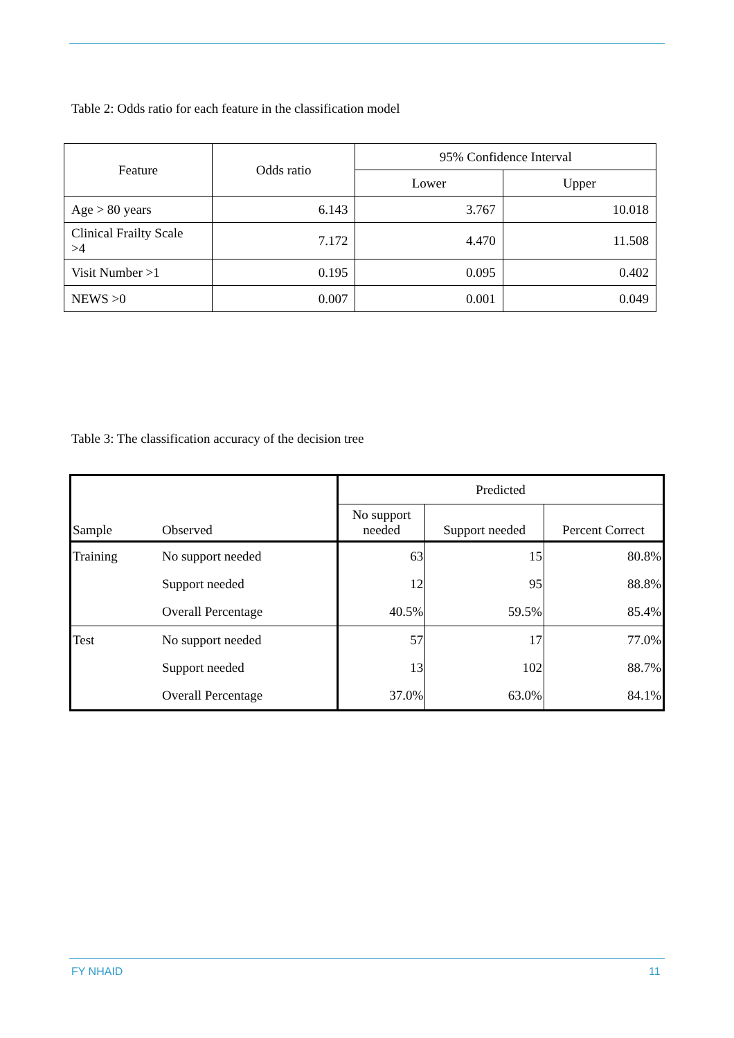Table 2: Odds ratio for each feature in the classification model
| Feature | Odds ratio | 95% Confidence Interval | |
| --- | --- | --- | --- |
| | | Lower | Upper |
| Age > 80 years | 6.143 | 3.767 | 10.018 |
| Clinical Frailty Scale >4 | 7.172 | 4.470 | 11.508 |
| Visit Number >1 | 0.195 | 0.095 | 0.402 |
| NEWS >0 | 0.007 | 0.001 | 0.049 |
Table 3: The classification accuracy of the decision tree
| Sample | Observed | Predicted | | |
| --- | --- | --- | --- | --- |
| | | No support needed | Support needed | Percent Correct |
| Training | No support needed | 63 | 15 | 80.8% |
| | Support needed | 12 | 95 | 88.8% |
| | Overall Percentage | 40.5% | 59.5% | 85.4% |
| Test | No support needed | 57 | 17 | 77.0% |
| | Support needed | 13 | 102 | 88.7% |
| | Overall Percentage | 37.0% | 63.0% | 84.1% |
FY NHAID 11